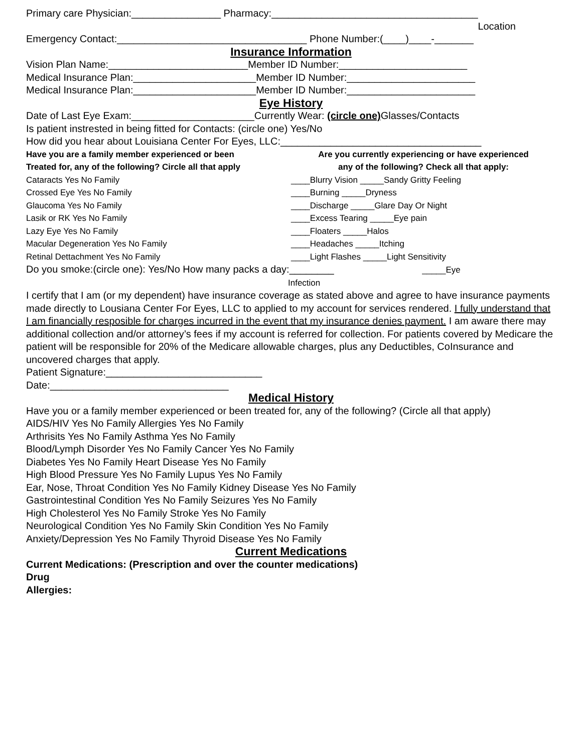Primary care Physician:________________ Pharmacy:_____________________________________
Location
Emergency Contact:__________________________________ Phone Number:(____)____-_______
Insurance Information
Vision Plan Name:_________________________Member ID Number:_______________________
Medical Insurance Plan:______________________Member ID Number:_______________________
Medical Insurance Plan:______________________Member ID Number:_______________________
Eye History
Date of Last Eye Exam:______________________Currently Wear: (circle one) Glasses/Contacts
Is patient instrested in being fitted for Contacts: (circle one) Yes/No
How did you hear about Louisiana Center For Eyes, LLC:____________________________________
Have you are a family member experienced or been
Treated for, any of the following? Circle all that apply
Are you currently experiencing or have experienced
any of the following? Check all that apply:
Cataracts Yes No Family
Crossed Eye Yes No Family
Glaucoma Yes No Family
Lasik or RK Yes No Family
Lazy Eye Yes No Family
Macular Degeneration Yes No Family
Retinal Dettachment Yes No Family
____Blurry Vision _____Sandy Gritty Feeling
____Burning _____Dryness
____Discharge _____Glare Day Or Night
____Excess Tearing _____Eye pain
____Floaters _____Halos
____Headaches _____Itching
____Light Flashes _____Light Sensitivity
Do you smoke:(circle one): Yes/No How many packs a day:________ _____Eye
Infection
I certify that I am (or my dependent) have insurance coverage as stated above and agree to have insurance payments made directly to Lousiana Center For Eyes, LLC to applied to my account for services rendered. I fully understand that I am financially resposible for charges incurred in the event that my insurance denies payment. I am aware there may additional collection and/or attorney’s fees if my account is referred for collection. For patients covered by Medicare the patient will be responsible for 20% of the Medicare allowable charges, plus any Deductibles, CoInsurance and uncovered charges that apply.
Patient Signature:____________________________
Date:________________________________
Medical History
Have you or a family member experienced or been treated for, any of the following? (Circle all that apply)
AIDS/HIV Yes No Family Allergies Yes No Family
Arthrisits Yes No Family Asthma Yes No Family
Blood/Lymph Disorder Yes No Family Cancer Yes No Family
Diabetes Yes No Family Heart Disease Yes No Family
High Blood Pressure Yes No Family Lupus Yes No Family
Ear, Nose, Throat Condition Yes No Family Kidney Disease Yes No Family
Gastrointestinal Condition Yes No Family Seizures Yes No Family
High Cholesterol Yes No Family Stroke Yes No Family
Neurological Condition Yes No Family Skin Condition Yes No Family
Anxiety/Depression Yes No Family Thyroid Disease Yes No Family
Current Medications
Current Medications: (Prescription and over the counter medications)
Drug
Allergies: